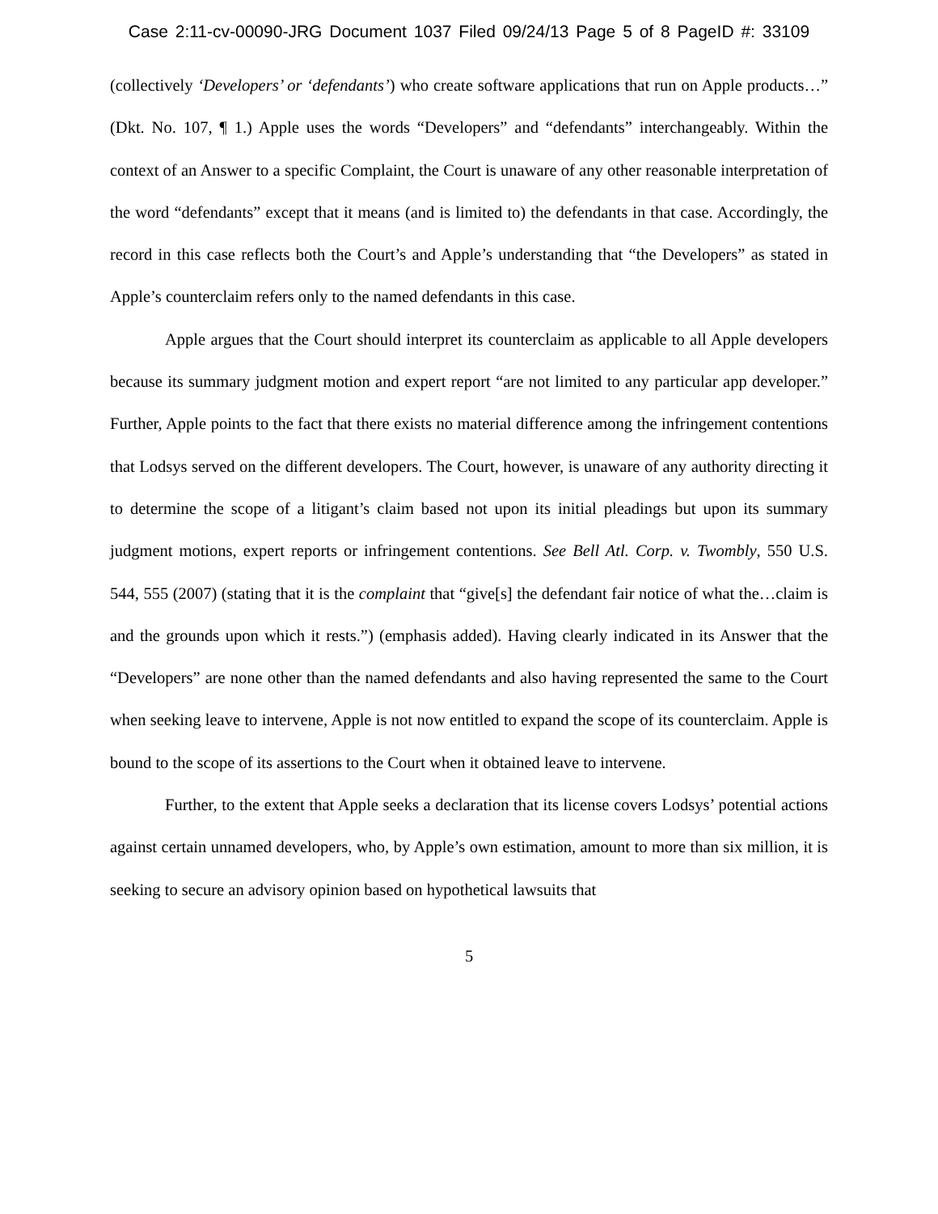Case 2:11-cv-00090-JRG Document 1037 Filed 09/24/13 Page 5 of 8 PageID #: 33109
(collectively ‘Developers’ or ‘defendants’) who create software applications that run on Apple products…” (Dkt. No. 107, ¶ 1.) Apple uses the words “Developers” and “defendants” interchangeably. Within the context of an Answer to a specific Complaint, the Court is unaware of any other reasonable interpretation of the word “defendants” except that it means (and is limited to) the defendants in that case. Accordingly, the record in this case reflects both the Court’s and Apple’s understanding that “the Developers” as stated in Apple’s counterclaim refers only to the named defendants in this case.
Apple argues that the Court should interpret its counterclaim as applicable to all Apple developers because its summary judgment motion and expert report “are not limited to any particular app developer.” Further, Apple points to the fact that there exists no material difference among the infringement contentions that Lodsys served on the different developers. The Court, however, is unaware of any authority directing it to determine the scope of a litigant’s claim based not upon its initial pleadings but upon its summary judgment motions, expert reports or infringement contentions. See Bell Atl. Corp. v. Twombly, 550 U.S. 544, 555 (2007) (stating that it is the complaint that “give[s] the defendant fair notice of what the…claim is and the grounds upon which it rests.”) (emphasis added). Having clearly indicated in its Answer that the “Developers” are none other than the named defendants and also having represented the same to the Court when seeking leave to intervene, Apple is not now entitled to expand the scope of its counterclaim. Apple is bound to the scope of its assertions to the Court when it obtained leave to intervene.
Further, to the extent that Apple seeks a declaration that its license covers Lodsys’ potential actions against certain unnamed developers, who, by Apple’s own estimation, amount to more than six million, it is seeking to secure an advisory opinion based on hypothetical lawsuits that
5